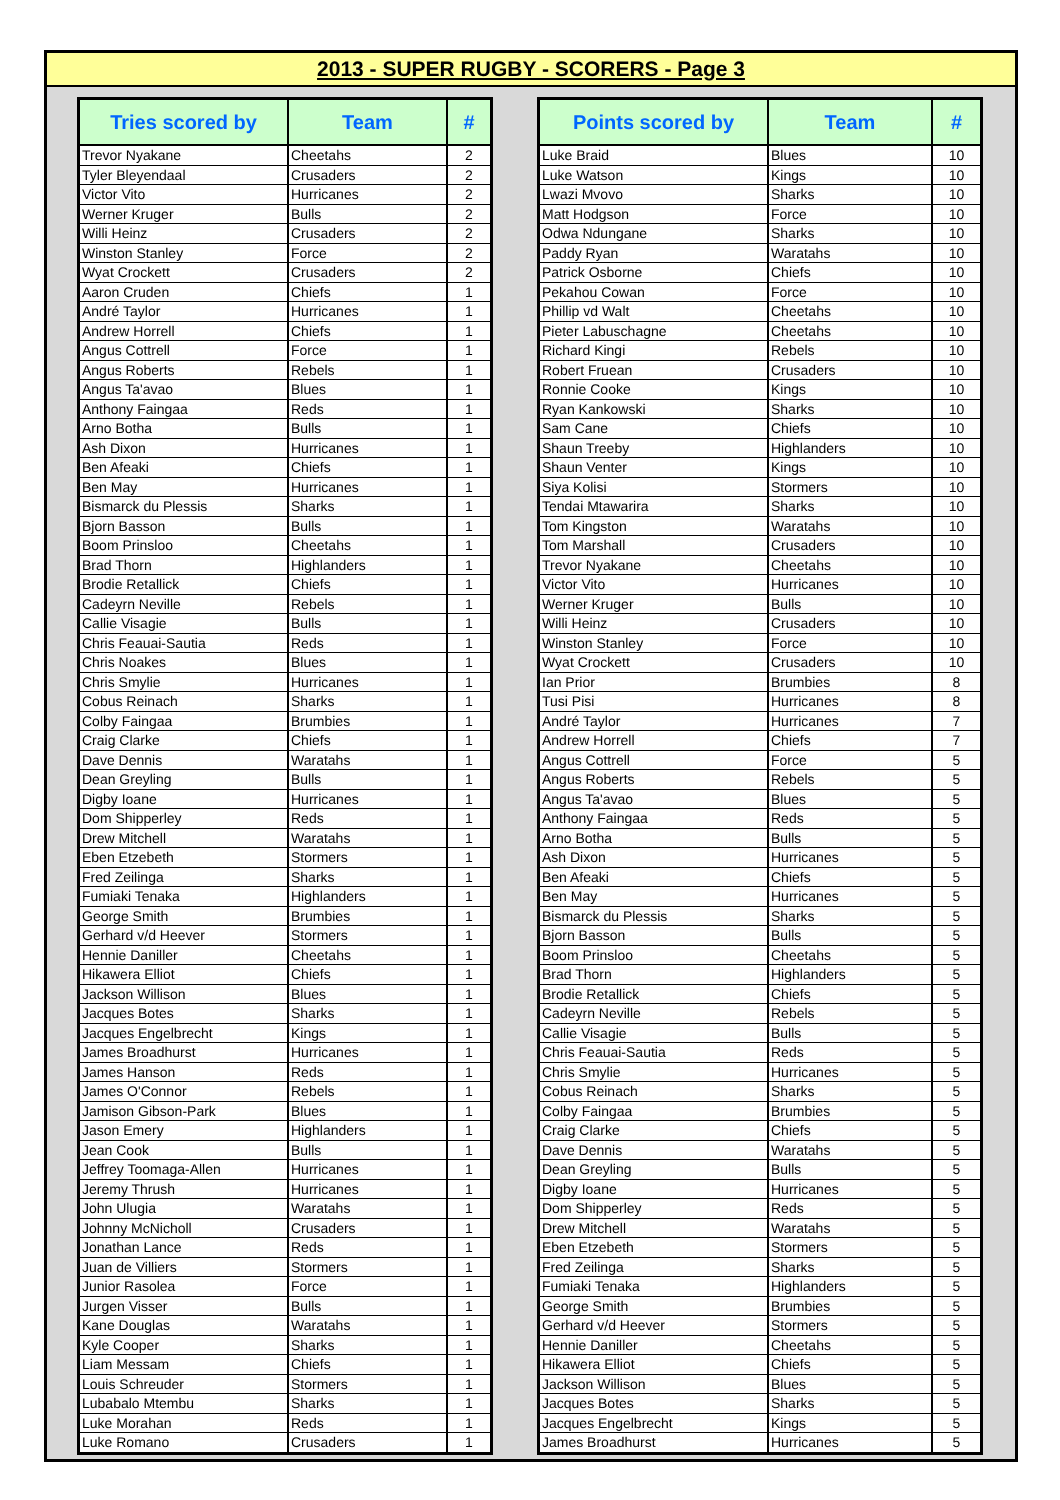2013 - SUPER RUGBY - SCORERS - Page 3
| Tries scored by | Team | # |
| --- | --- | --- |
| Trevor Nyakane | Cheetahs | 2 |
| Tyler Bleyendaal | Crusaders | 2 |
| Victor Vito | Hurricanes | 2 |
| Werner Kruger | Bulls | 2 |
| Willi Heinz | Crusaders | 2 |
| Winston Stanley | Force | 2 |
| Wyat Crockett | Crusaders | 2 |
| Aaron Cruden | Chiefs | 1 |
| André Taylor | Hurricanes | 1 |
| Andrew Horrell | Chiefs | 1 |
| Angus Cottrell | Force | 1 |
| Angus Roberts | Rebels | 1 |
| Angus Ta'avao | Blues | 1 |
| Anthony Faingaa | Reds | 1 |
| Arno Botha | Bulls | 1 |
| Ash Dixon | Hurricanes | 1 |
| Ben Afeaki | Chiefs | 1 |
| Ben May | Hurricanes | 1 |
| Bismarck du Plessis | Sharks | 1 |
| Bjorn Basson | Bulls | 1 |
| Boom Prinsloo | Cheetahs | 1 |
| Brad Thorn | Highlanders | 1 |
| Brodie Retallick | Chiefs | 1 |
| Cadeyrn Neville | Rebels | 1 |
| Callie Visagie | Bulls | 1 |
| Chris Feauai-Sautia | Reds | 1 |
| Chris Noakes | Blues | 1 |
| Chris Smylie | Hurricanes | 1 |
| Cobus Reinach | Sharks | 1 |
| Colby Faingaa | Brumbies | 1 |
| Craig Clarke | Chiefs | 1 |
| Dave Dennis | Waratahs | 1 |
| Dean Greyling | Bulls | 1 |
| Digby Ioane | Hurricanes | 1 |
| Dom Shipperley | Reds | 1 |
| Drew Mitchell | Waratahs | 1 |
| Eben Etzebeth | Stormers | 1 |
| Fred Zeilinga | Sharks | 1 |
| Fumiaki Tenaka | Highlanders | 1 |
| George Smith | Brumbies | 1 |
| Gerhard v/d Heever | Stormers | 1 |
| Hennie Daniller | Cheetahs | 1 |
| Hikawera Elliot | Chiefs | 1 |
| Jackson Willison | Blues | 1 |
| Jacques Botes | Sharks | 1 |
| Jacques Engelbrecht | Kings | 1 |
| James Broadhurst | Hurricanes | 1 |
| James Hanson | Reds | 1 |
| James O'Connor | Rebels | 1 |
| Jamison Gibson-Park | Blues | 1 |
| Jason Emery | Highlanders | 1 |
| Jean Cook | Bulls | 1 |
| Jeffrey Toomaga-Allen | Hurricanes | 1 |
| Jeremy Thrush | Hurricanes | 1 |
| John Ulugia | Waratahs | 1 |
| Johnny McNicholl | Crusaders | 1 |
| Jonathan Lance | Reds | 1 |
| Juan de Villiers | Stormers | 1 |
| Junior Rasolea | Force | 1 |
| Jurgen Visser | Bulls | 1 |
| Kane Douglas | Waratahs | 1 |
| Kyle Cooper | Sharks | 1 |
| Liam Messam | Chiefs | 1 |
| Louis Schreuder | Stormers | 1 |
| Lubabalo Mtembu | Sharks | 1 |
| Luke Morahan | Reds | 1 |
| Luke Romano | Crusaders | 1 |
| Points scored by | Team | # |
| --- | --- | --- |
| Luke Braid | Blues | 10 |
| Luke Watson | Kings | 10 |
| Lwazi Mvovo | Sharks | 10 |
| Matt Hodgson | Force | 10 |
| Odwa Ndungane | Sharks | 10 |
| Paddy Ryan | Waratahs | 10 |
| Patrick Osborne | Chiefs | 10 |
| Pekahou Cowan | Force | 10 |
| Phillip vd Walt | Cheetahs | 10 |
| Pieter Labuschagne | Cheetahs | 10 |
| Richard Kingi | Rebels | 10 |
| Robert Fruean | Crusaders | 10 |
| Ronnie Cooke | Kings | 10 |
| Ryan Kankowski | Sharks | 10 |
| Sam Cane | Chiefs | 10 |
| Shaun Treeby | Highlanders | 10 |
| Shaun Venter | Kings | 10 |
| Siya Kolisi | Stormers | 10 |
| Tendai Mtawarira | Sharks | 10 |
| Tom Kingston | Waratahs | 10 |
| Tom Marshall | Crusaders | 10 |
| Trevor Nyakane | Cheetahs | 10 |
| Victor Vito | Hurricanes | 10 |
| Werner Kruger | Bulls | 10 |
| Willi Heinz | Crusaders | 10 |
| Winston Stanley | Force | 10 |
| Wyat Crockett | Crusaders | 10 |
| Ian Prior | Brumbies | 8 |
| Tusi Pisi | Hurricanes | 8 |
| André Taylor | Hurricanes | 7 |
| Andrew Horrell | Chiefs | 7 |
| Angus Cottrell | Force | 5 |
| Angus Roberts | Rebels | 5 |
| Angus Ta'avao | Blues | 5 |
| Anthony Faingaa | Reds | 5 |
| Arno Botha | Bulls | 5 |
| Ash Dixon | Hurricanes | 5 |
| Ben Afeaki | Chiefs | 5 |
| Ben May | Hurricanes | 5 |
| Bismarck du Plessis | Sharks | 5 |
| Bjorn Basson | Bulls | 5 |
| Boom Prinsloo | Cheetahs | 5 |
| Brad Thorn | Highlanders | 5 |
| Brodie Retallick | Chiefs | 5 |
| Cadeyrn Neville | Rebels | 5 |
| Callie Visagie | Bulls | 5 |
| Chris Feauai-Sautia | Reds | 5 |
| Chris Smylie | Hurricanes | 5 |
| Cobus Reinach | Sharks | 5 |
| Colby Faingaa | Brumbies | 5 |
| Craig Clarke | Chiefs | 5 |
| Dave Dennis | Waratahs | 5 |
| Dean Greyling | Bulls | 5 |
| Digby Ioane | Hurricanes | 5 |
| Dom Shipperley | Reds | 5 |
| Drew Mitchell | Waratahs | 5 |
| Eben Etzebeth | Stormers | 5 |
| Fred Zeilinga | Sharks | 5 |
| Fumiaki Tenaka | Highlanders | 5 |
| George Smith | Brumbies | 5 |
| Gerhard v/d Heever | Stormers | 5 |
| Hennie Daniller | Cheetahs | 5 |
| Hikawera Elliot | Chiefs | 5 |
| Jackson Willison | Blues | 5 |
| Jacques Botes | Sharks | 5 |
| Jacques Engelbrecht | Kings | 5 |
| James Broadhurst | Hurricanes | 5 |